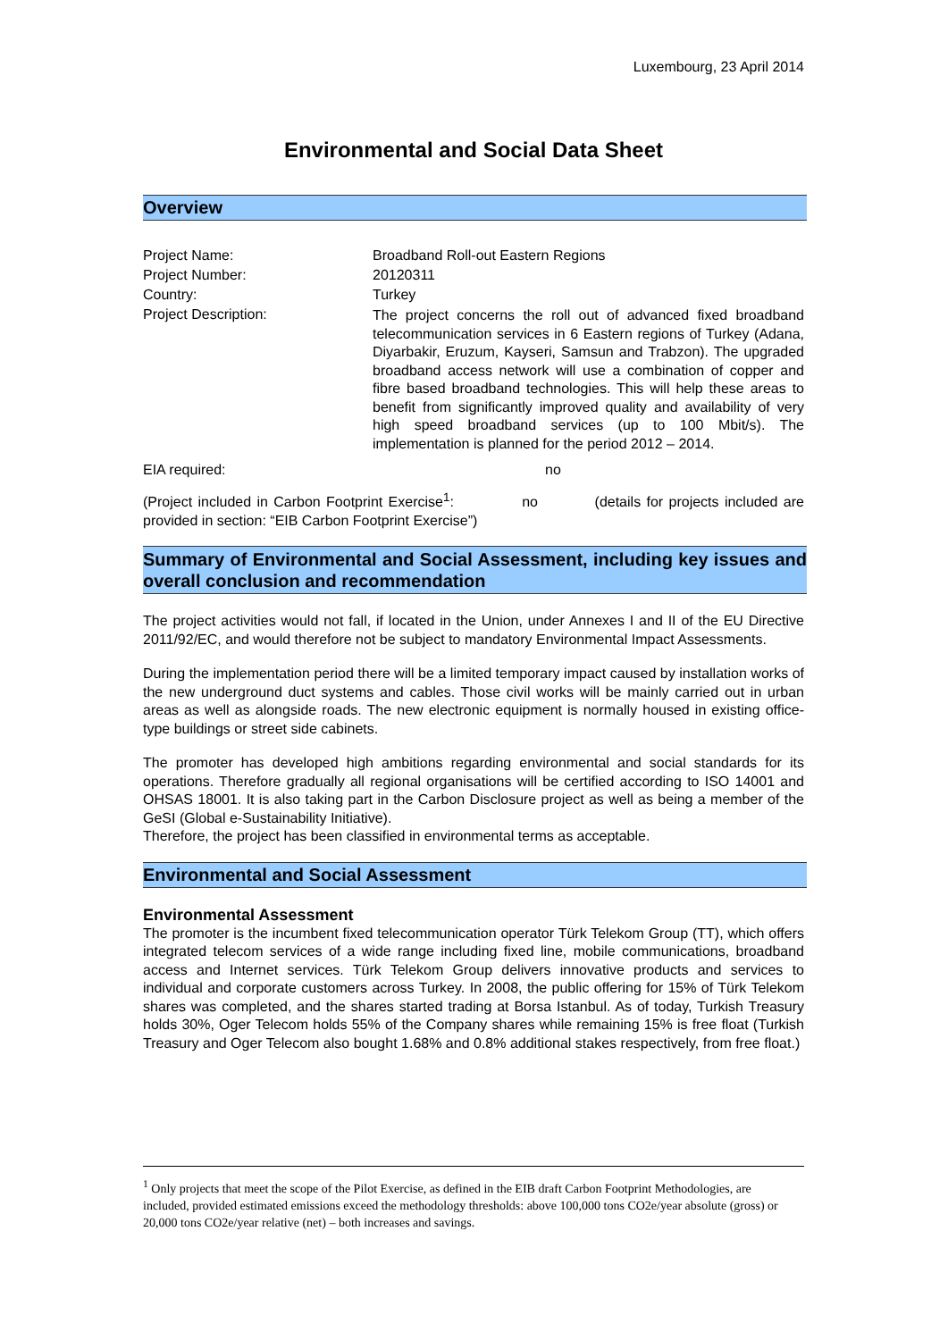Luxembourg, 23 April 2014
Environmental and Social Data Sheet
Overview
Project Name: Broadband Roll-out Eastern Regions
Project Number: 20120311
Country: Turkey
Project Description:
The project concerns the roll out of advanced fixed broadband telecommunication services in 6 Eastern regions of Turkey (Adana, Diyarbakir, Eruzum, Kayseri, Samsun and Trabzon). The upgraded broadband access network will use a combination of copper and fibre based broadband technologies. This will help these areas to benefit from significantly improved quality and availability of very high speed broadband services (up to 100 Mbit/s). The implementation is planned for the period 2012 – 2014.
EIA required: no
(Project included in Carbon Footprint Exercise<sup>1</sup>: no (details for projects included are provided in section: “EIB Carbon Footprint Exercise”)
Summary of Environmental and Social Assessment, including key issues and overall conclusion and recommendation
The project activities would not fall, if located in the Union, under Annexes I and II of the EU Directive 2011/92/EC, and would therefore not be subject to mandatory Environmental Impact Assessments.
During the implementation period there will be a limited temporary impact caused by installation works of the new underground duct systems and cables. Those civil works will be mainly carried out in urban areas as well as alongside roads. The new electronic equipment is normally housed in existing office-type buildings or street side cabinets.
The promoter has developed high ambitions regarding environmental and social standards for its operations. Therefore gradually all regional organisations will be certified according to ISO 14001 and OHSAS 18001. It is also taking part in the Carbon Disclosure project as well as being a member of the GeSI (Global e-Sustainability Initiative).
Therefore, the project has been classified in environmental terms as acceptable.
Environmental and Social Assessment
Environmental Assessment
The promoter is the incumbent fixed telecommunication operator Türk Telekom Group (TT), which offers integrated telecom services of a wide range including fixed line, mobile communications, broadband access and Internet services. Türk Telekom Group delivers innovative products and services to individual and corporate customers across Turkey. In 2008, the public offering for 15% of Türk Telekom shares was completed, and the shares started trading at Borsa Istanbul. As of today, Turkish Treasury holds 30%, Oger Telecom holds 55% of the Company shares while remaining 15% is free float (Turkish Treasury and Oger Telecom also bought 1.68% and 0.8% additional stakes respectively, from free float.)
<sup>1</sup> Only projects that meet the scope of the Pilot Exercise, as defined in the EIB draft Carbon Footprint Methodologies, are included, provided estimated emissions exceed the methodology thresholds: above 100,000 tons CO2e/year absolute (gross) or 20,000 tons CO2e/year relative (net) – both increases and savings.